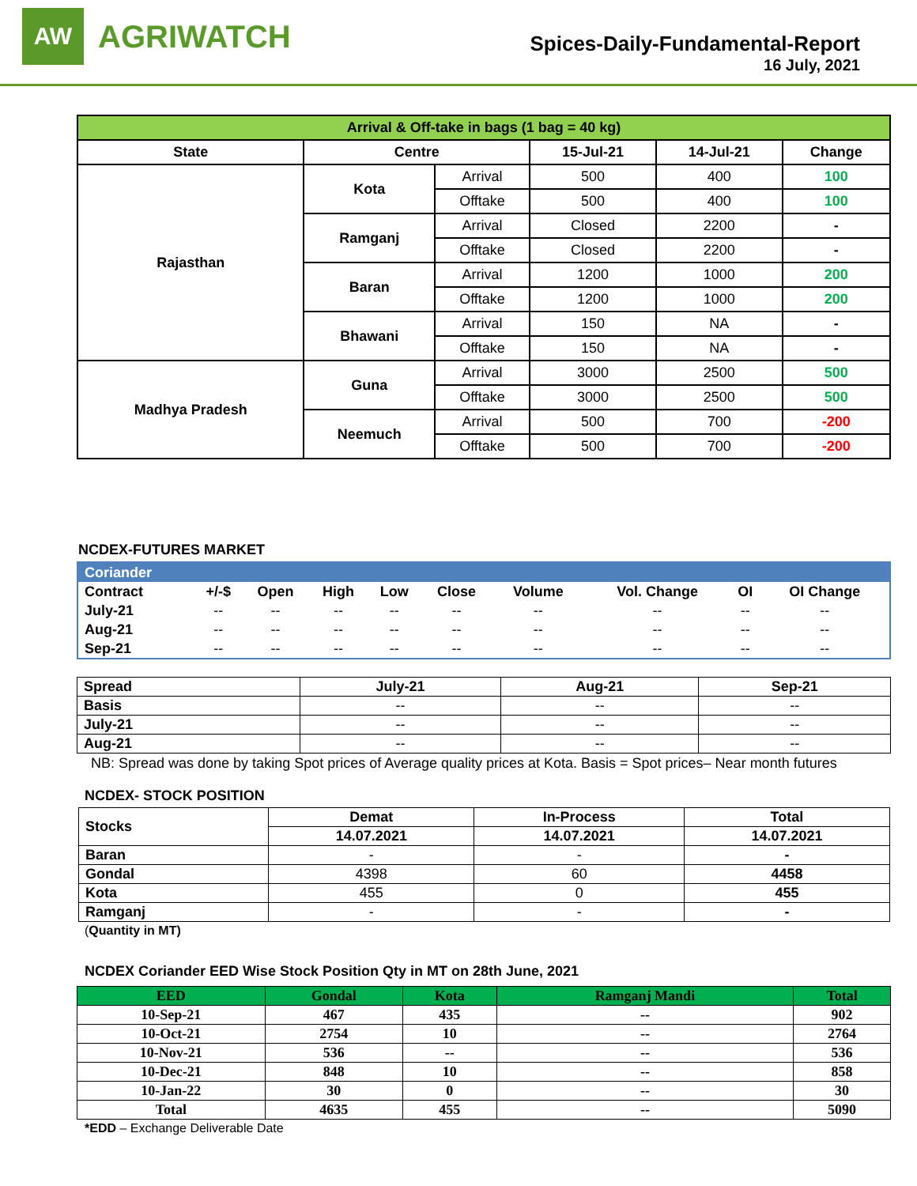AW
AGRIWATCH
Spices-Daily-Fundamental-Report
16 July, 2021
| Arrival & Off-take in bags (1 bag = 40 kg) | | | | | |
| --- | --- | --- | --- | --- | --- |
| State | Centre | | 15-Jul-21 | 14-Jul-21 | Change |
| Rajasthan | Kota | Arrival | 500 | 400 | 100 |
| | | Offtake | 500 | 400 | 100 |
| | Ramganj | Arrival | Closed | 2200 | - |
| | | Offtake | Closed | 2200 | - |
| | Baran | Arrival | 1200 | 1000 | 200 |
| | | Offtake | 1200 | 1000 | 200 |
| | Bhawani | Arrival | 150 | NA | - |
| | | Offtake | 150 | NA | - |
| Madhya Pradesh | Guna | Arrival | 3000 | 2500 | 500 |
| | | Offtake | 3000 | 2500 | 500 |
| | Neemuch | Arrival | 500 | 700 | -200 |
| | | Offtake | 500 | 700 | -200 |
NCDEX-FUTURES MARKET
| Coriander | | | | | | | | | |
| --- | --- | --- | --- | --- | --- | --- | --- | --- | --- |
| Contract | +/-$ | Open | High | Low | Close | Volume | Vol. Change | OI | OI Change |
| July-21 | -- | -- | -- | -- | -- | -- | -- | -- | -- |
| Aug-21 | -- | -- | -- | -- | -- | -- | -- | -- | -- |
| Sep-21 | -- | -- | -- | -- | -- | -- | -- | -- | -- |
| Spread | July-21 | Aug-21 | Sep-21 |
| --- | --- | --- | --- |
| Basis | -- | -- | -- |
| July-21 | -- | -- | -- |
| Aug-21 | -- | -- | -- |
NB: Spread was done by taking Spot prices of Average quality prices at Kota. Basis = Spot prices– Near month futures
NCDEX- STOCK POSITION
| Stocks | Demat | In-Process | Total |
| --- | --- | --- | --- |
| | 14.07.2021 | 14.07.2021 | 14.07.2021 |
| Baran | - | - | - |
| Gondal | 4398 | 60 | 4458 |
| Kota | 455 | 0 | 455 |
| Ramganj | - | - | - |
(Quantity in MT)
NCDEX Coriander EED Wise Stock Position Qty in MT on 28th June, 2021
| EED | Gondal | Kota | Ramganj Mandi | Total |
| --- | --- | --- | --- | --- |
| 10-Sep-21 | 467 | 435 | -- | 902 |
| 10-Oct-21 | 2754 | 10 | -- | 2764 |
| 10-Nov-21 | 536 | -- | -- | 536 |
| 10-Dec-21 | 848 | 10 | -- | 858 |
| 10-Jan-22 | 30 | 0 | -- | 30 |
| Total | 4635 | 455 | -- | 5090 |
*EDD – Exchange Deliverable Date